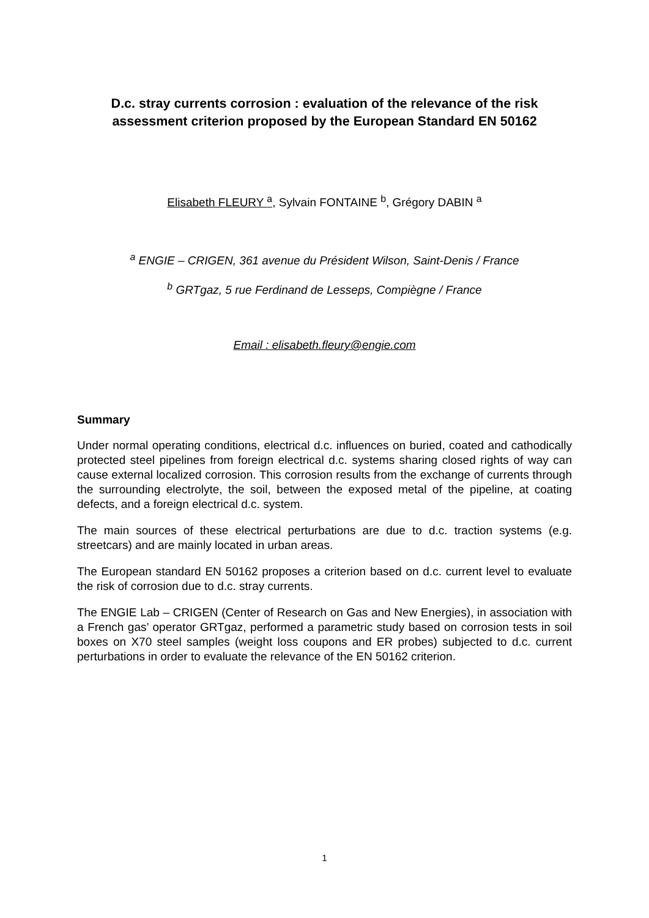D.c. stray currents corrosion : evaluation of the relevance of the risk assessment criterion proposed by the European Standard EN 50162
Elisabeth FLEURY <sup>a</sup>, Sylvain FONTAINE <sup>b</sup>, Grégory DABIN <sup>a</sup>
<sup>a</sup> ENGIE – CRIGEN, 361 avenue du Président Wilson, Saint-Denis / France
<sup>b</sup> GRTgaz, 5 rue Ferdinand de Lesseps, Compiègne / France
Email : elisabeth.fleury@engie.com
Summary
Under normal operating conditions, electrical d.c. influences on buried, coated and cathodically protected steel pipelines from foreign electrical d.c. systems sharing closed rights of way can cause external localized corrosion. This corrosion results from the exchange of currents through the surrounding electrolyte, the soil, between the exposed metal of the pipeline, at coating defects, and a foreign electrical d.c. system.
The main sources of these electrical perturbations are due to d.c. traction systems (e.g. streetcars) and are mainly located in urban areas.
The European standard EN 50162 proposes a criterion based on d.c. current level to evaluate the risk of corrosion due to d.c. stray currents.
The ENGIE Lab – CRIGEN (Center of Research on Gas and New Energies), in association with a French gas’ operator GRTgaz, performed a parametric study based on corrosion tests in soil boxes on X70 steel samples (weight loss coupons and ER probes) subjected to d.c. current perturbations in order to evaluate the relevance of the EN 50162 criterion.
1